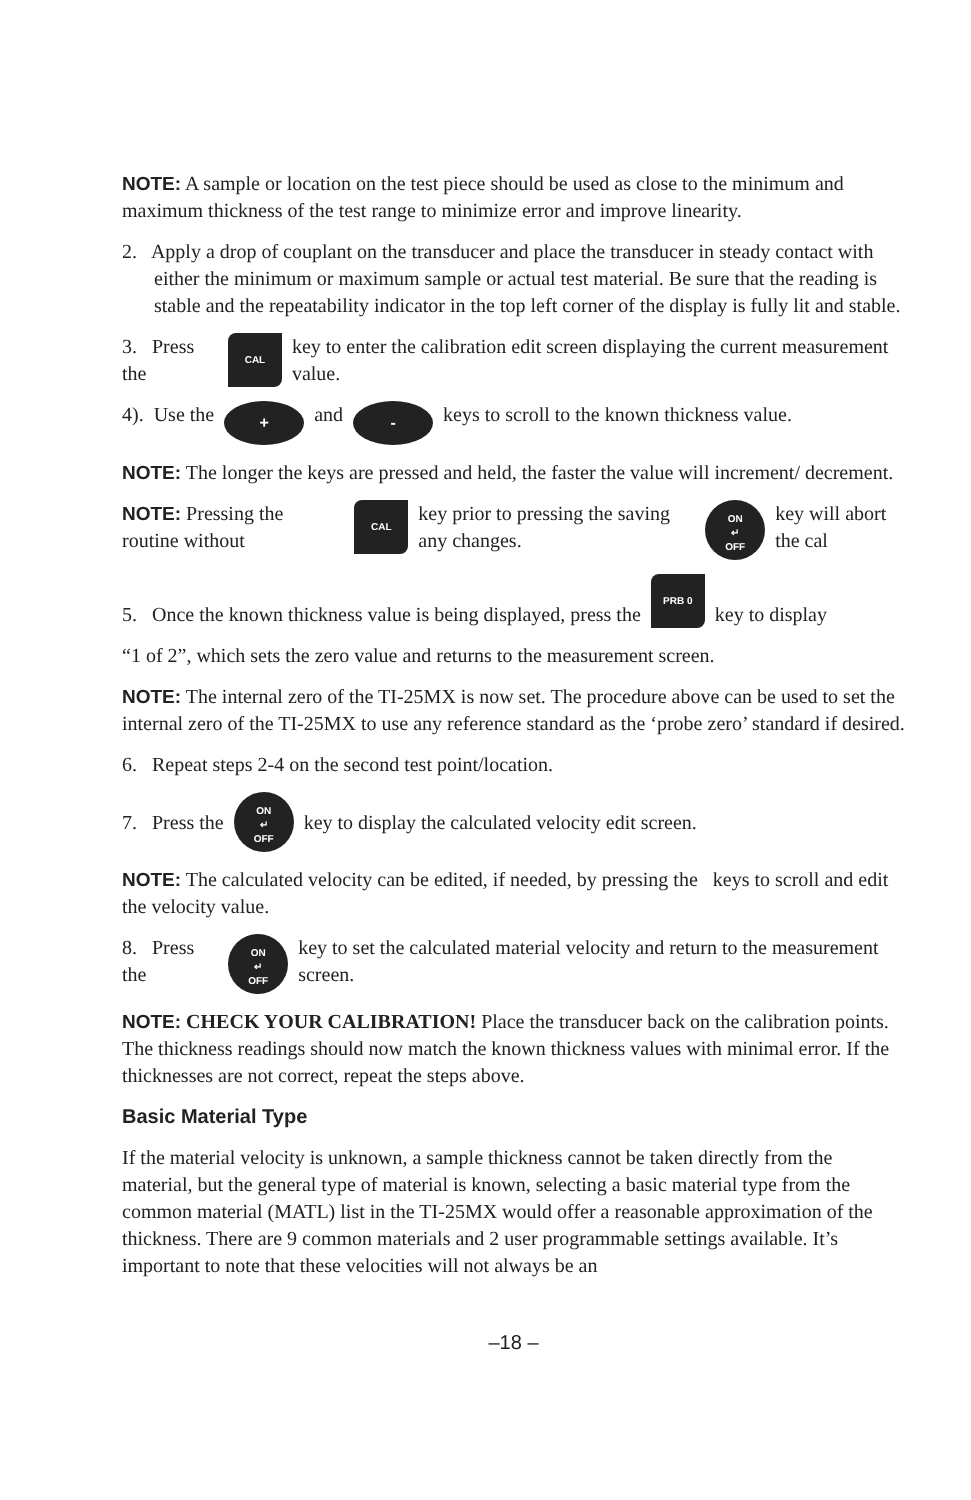NOTE: A sample or location on the test piece should be used as close to the minimum and maximum thickness of the test range to minimize error and improve linearity.
2. Apply a drop of couplant on the transducer and place the transducer in steady contact with either the minimum or maximum sample or actual test material. Be sure that the reading is stable and the repeatability indicator in the top left corner of the display is fully lit and stable.
3. Press the CAL key to enter the calibration edit screen displaying the current measurement value.
4). Use the + and - keys to scroll to the known thickness value.
NOTE: The longer the keys are pressed and held, the faster the value will increment/ decrement.
NOTE: Pressing the routine without CAL key prior to pressing the saving any changes. ON
↵
OFF key will abort the cal
5. Once the known thickness value is being displayed, press the PRB 0 key to display
“1 of 2”, which sets the zero value and returns to the measurement screen.
NOTE: The internal zero of the TI-25MX is now set. The procedure above can be used to set the internal zero of the TI-25MX to use any reference standard as the ‘probe zero’ standard if desired.
6. Repeat steps 2-4 on the second test point/location.
7. Press the ON
↵
OFF key to display the calculated velocity edit screen.
NOTE: The calculated velocity can be edited, if needed, by pressing the keys to scroll and edit the velocity value.
8. Press the ON
↵
OFF key to set the calculated material velocity and return to the measurement screen.
NOTE: CHECK YOUR CALIBRATION! Place the transducer back on the calibration points. The thickness readings should now match the known thickness values with minimal error. If the thicknesses are not correct, repeat the steps above.
Basic Material Type
If the material velocity is unknown, a sample thickness cannot be taken directly from the material, but the general type of material is known, selecting a basic material type from the common material (MATL) list in the TI-25MX would offer a reasonable approximation of the thickness. There are 9 common materials and 2 user programmable settings available. It’s important to note that these velocities will not always be an
–18 –